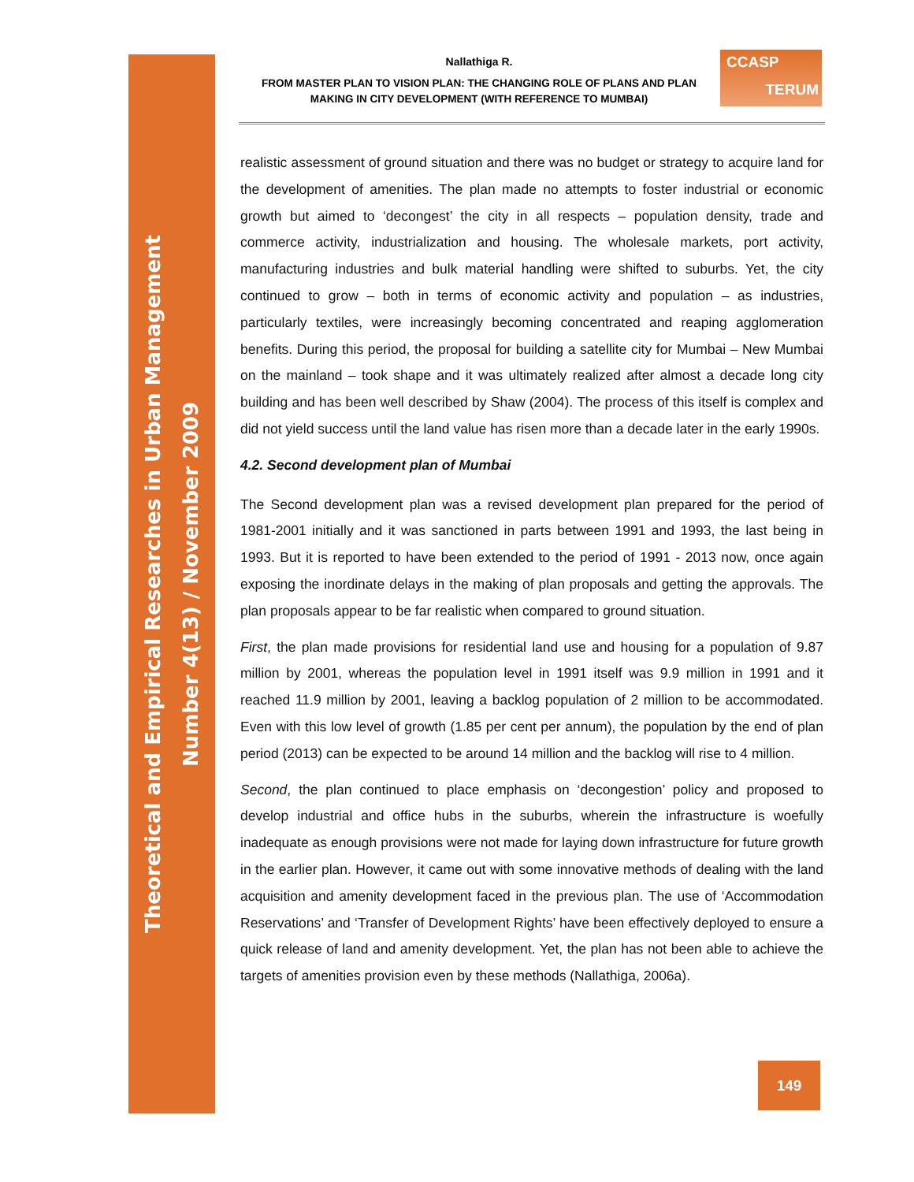Theoretical and Empirical Researches in Urban Management
Number 4(13) / November 2009
Nallathiga R.
FROM MASTER PLAN TO VISION PLAN: THE CHANGING ROLE OF PLANS AND PLAN MAKING IN CITY DEVELOPMENT (WITH REFERENCE TO MUMBAI)
CCASP
TERUM
realistic assessment of ground situation and there was no budget or strategy to acquire land for the development of amenities. The plan made no attempts to foster industrial or economic growth but aimed to ‘decongest’ the city in all respects – population density, trade and commerce activity, industrialization and housing. The wholesale markets, port activity, manufacturing industries and bulk material handling were shifted to suburbs. Yet, the city continued to grow – both in terms of economic activity and population – as industries, particularly textiles, were increasingly becoming concentrated and reaping agglomeration benefits. During this period, the proposal for building a satellite city for Mumbai – New Mumbai on the mainland – took shape and it was ultimately realized after almost a decade long city building and has been well described by Shaw (2004). The process of this itself is complex and did not yield success until the land value has risen more than a decade later in the early 1990s.
4.2. Second development plan of Mumbai
The Second development plan was a revised development plan prepared for the period of 1981-2001 initially and it was sanctioned in parts between 1991 and 1993, the last being in 1993. But it is reported to have been extended to the period of 1991 - 2013 now, once again exposing the inordinate delays in the making of plan proposals and getting the approvals. The plan proposals appear to be far realistic when compared to ground situation.
First, the plan made provisions for residential land use and housing for a population of 9.87 million by 2001, whereas the population level in 1991 itself was 9.9 million in 1991 and it reached 11.9 million by 2001, leaving a backlog population of 2 million to be accommodated. Even with this low level of growth (1.85 per cent per annum), the population by the end of plan period (2013) can be expected to be around 14 million and the backlog will rise to 4 million.
Second, the plan continued to place emphasis on ‘decongestion’ policy and proposed to develop industrial and office hubs in the suburbs, wherein the infrastructure is woefully inadequate as enough provisions were not made for laying down infrastructure for future growth in the earlier plan. However, it came out with some innovative methods of dealing with the land acquisition and amenity development faced in the previous plan. The use of ‘Accommodation Reservations’ and ‘Transfer of Development Rights’ have been effectively deployed to ensure a quick release of land and amenity development. Yet, the plan has not been able to achieve the targets of amenities provision even by these methods (Nallathiga, 2006a).
149